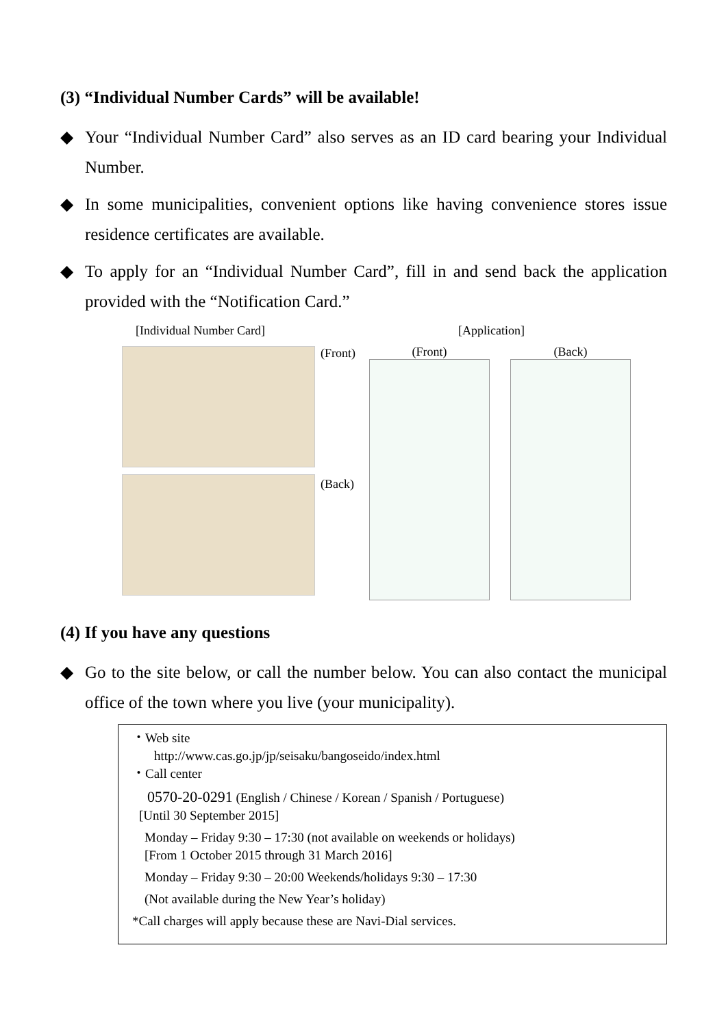(3) “Individual Number Cards” will be available!
◆ Your “Individual Number Card” also serves as an ID card bearing your Individual Number.
◆ In some municipalities, convenient options like having convenience stores issue residence certificates are available.
◆ To apply for an “Individual Number Card”, fill in and send back the application provided with the “Notification Card.”
[Individual Number Card]
(Front)
(Back)
[Application]
(Front) (Back)
(4) If you have any questions
◆ Go to the site below, or call the number below. You can also contact the municipal office of the town where you live (your municipality).
・Web site
http://www.cas.go.jp/jp/seisaku/bangoseido/index.html
・Call center
0570-20-0291 (English / Chinese / Korean / Spanish / Portuguese)
[Until 30 September 2015]
Monday – Friday 9:30 – 17:30 (not available on weekends or holidays)
[From 1 October 2015 through 31 March 2016]
Monday – Friday 9:30 – 20:00 Weekends/holidays 9:30 – 17:30
(Not available during the New Year’s holiday)
*Call charges will apply because these are Navi-Dial services.